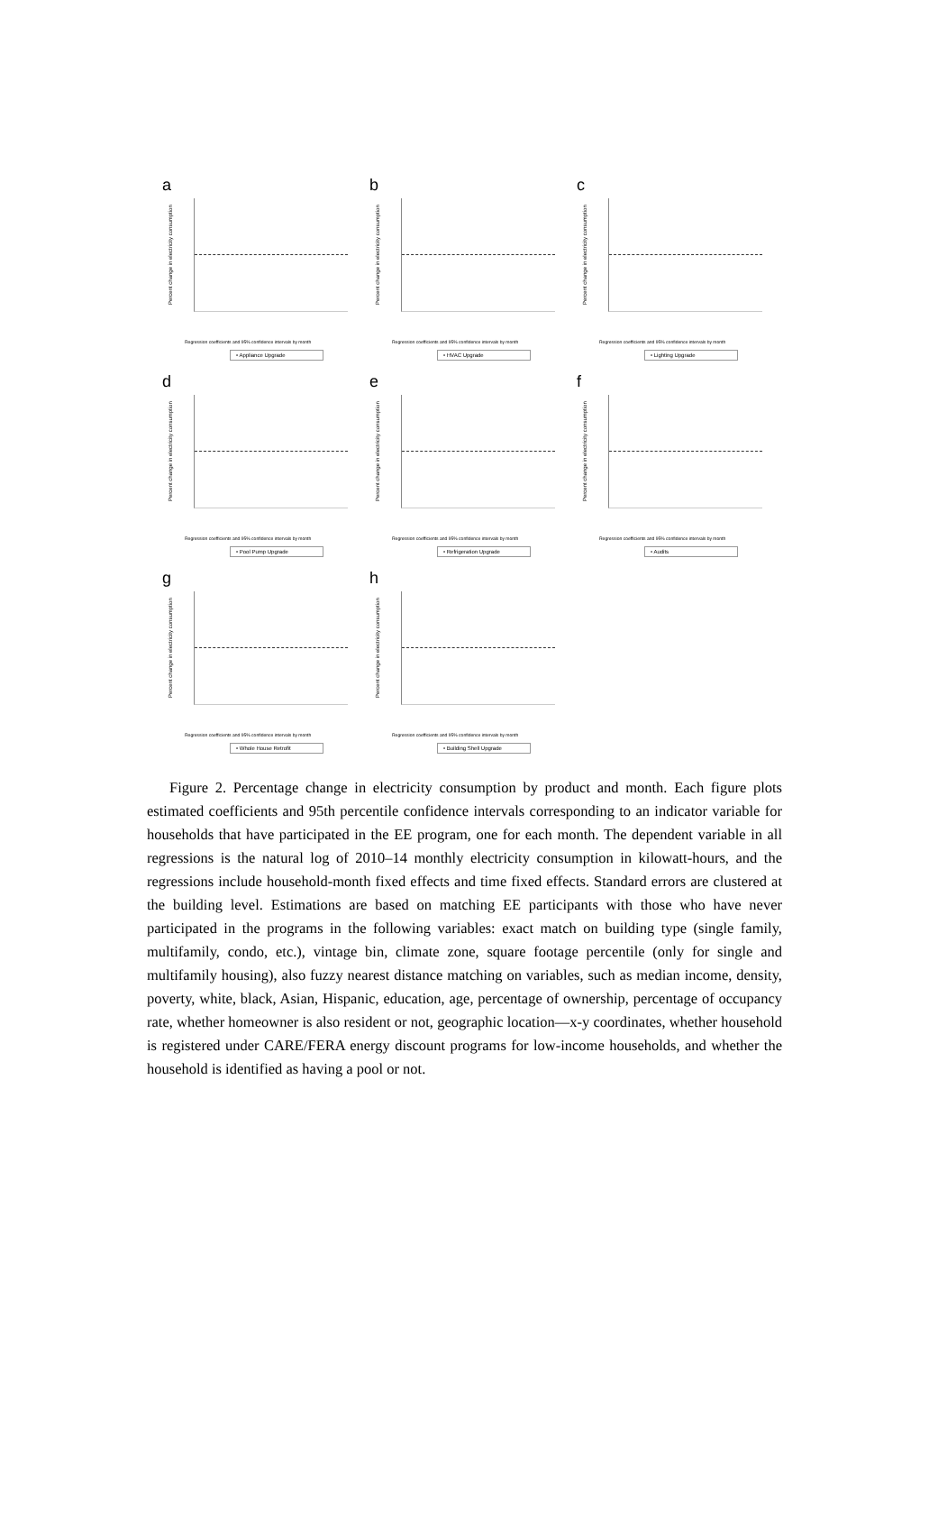a
Percent change in electricity consumption
Regression coefficients and 95% confidence intervals by month
• Appliance Upgrade
b
Percent change in electricity consumption
Regression coefficients and 95% confidence intervals by month
• HVAC Upgrade
c
Percent change in electricity consumption
Regression coefficients and 95% confidence intervals by month
• Lighting Upgrade
d
Percent change in electricity consumption
Regression coefficients and 95% confidence intervals by month
• Pool Pump Upgrade
e
Percent change in electricity consumption
Regression coefficients and 95% confidence intervals by month
• Refrigeration Upgrade
f
Percent change in electricity consumption
Regression coefficients and 95% confidence intervals by month
• Audits
g
Percent change in electricity consumption
Regression coefficients and 95% confidence intervals by month
• Whole House Retrofit
h
Percent change in electricity consumption
Regression coefficients and 95% confidence intervals by month
• Building Shell Upgrade
Figure 2. Percentage change in electricity consumption by product and month. Each figure plots estimated coefficients and 95th percentile confidence intervals corresponding to an indicator variable for households that have participated in the EE program, one for each month. The dependent variable in all regressions is the natural log of 2010–14 monthly electricity consumption in kilowatt-hours, and the regressions include household-month fixed effects and time fixed effects. Standard errors are clustered at the building level. Estimations are based on matching EE participants with those who have never participated in the programs in the following variables: exact match on building type (single family, multifamily, condo, etc.), vintage bin, climate zone, square footage percentile (only for single and multifamily housing), also fuzzy nearest distance matching on variables, such as median income, density, poverty, white, black, Asian, Hispanic, education, age, percentage of ownership, percentage of occupancy rate, whether homeowner is also resident or not, geographic location—x-y coordinates, whether household is registered under CARE/FERA energy discount programs for low-income households, and whether the household is identified as having a pool or not.